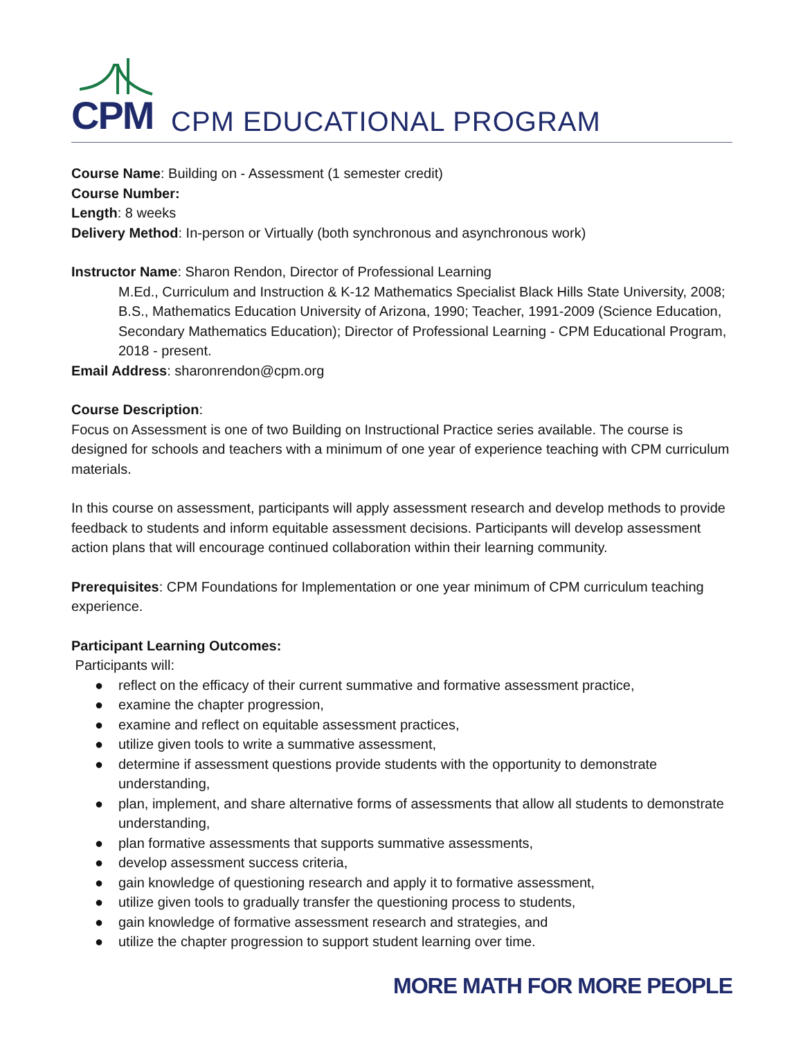CPM
CPM EDUCATIONAL PROGRAM
Course Name: Building on - Assessment (1 semester credit)
Course Number:
Length: 8 weeks
Delivery Method: In-person or Virtually (both synchronous and asynchronous work)
Instructor Name: Sharon Rendon, Director of Professional Learning
M.Ed., Curriculum and Instruction & K-12 Mathematics Specialist Black Hills State University, 2008; B.S., Mathematics Education University of Arizona, 1990; Teacher, 1991-2009 (Science Education, Secondary Mathematics Education); Director of Professional Learning - CPM Educational Program, 2018 - present.
Email Address: sharonrendon@cpm.org
Course Description:
Focus on Assessment is one of two Building on Instructional Practice series available. The course is designed for schools and teachers with a minimum of one year of experience teaching with CPM curriculum materials.
In this course on assessment, participants will apply assessment research and develop methods to provide feedback to students and inform equitable assessment decisions. Participants will develop assessment action plans that will encourage continued collaboration within their learning community.
Prerequisites: CPM Foundations for Implementation or one year minimum of CPM curriculum teaching experience.
Participant Learning Outcomes:
Participants will:
● reflect on the efficacy of their current summative and formative assessment practice,
● examine the chapter progression,
● examine and reflect on equitable assessment practices,
● utilize given tools to write a summative assessment,
● determine if assessment questions provide students with the opportunity to demonstrate understanding,
● plan, implement, and share alternative forms of assessments that allow all students to demonstrate understanding,
● plan formative assessments that supports summative assessments,
● develop assessment success criteria,
● gain knowledge of questioning research and apply it to formative assessment,
● utilize given tools to gradually transfer the questioning process to students,
● gain knowledge of formative assessment research and strategies, and
● utilize the chapter progression to support student learning over time.
MORE MATH FOR MORE PEOPLE